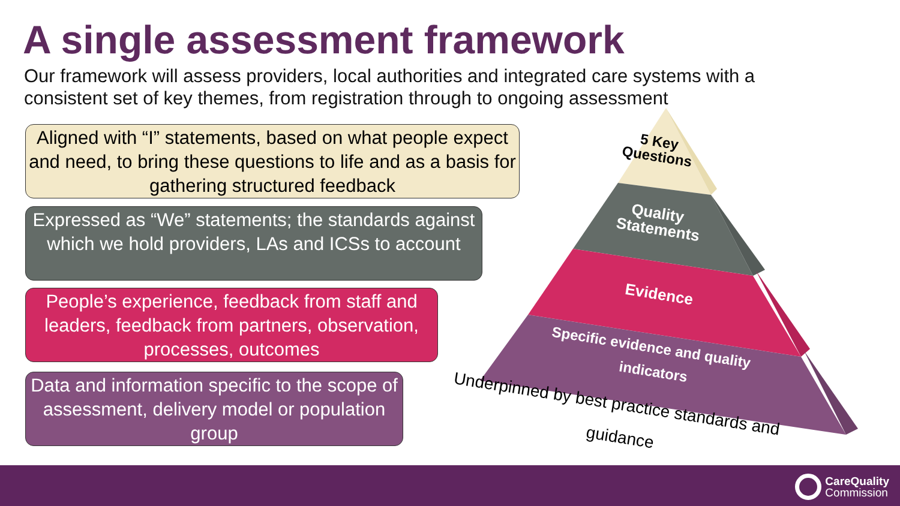A single assessment framework
Our framework will assess providers, local authorities and integrated care systems with a consistent set of key themes, from registration through to ongoing assessment
Aligned with “I” statements, based on what people expect and need, to bring these questions to life and as a basis for gathering structured feedback
Expressed as “We” statements; the standards against which we hold providers, LAs and ICSs to account
People’s experience, feedback from staff and leaders, feedback from partners, observation, processes, outcomes
Data and information specific to the scope of assessment, delivery model or population group
5 Key
Questions
Quality
Statements
Evidence
Specific evidence and quality
indicators
Underpinned by best practice standards and
guidance
CareQuality
Commission